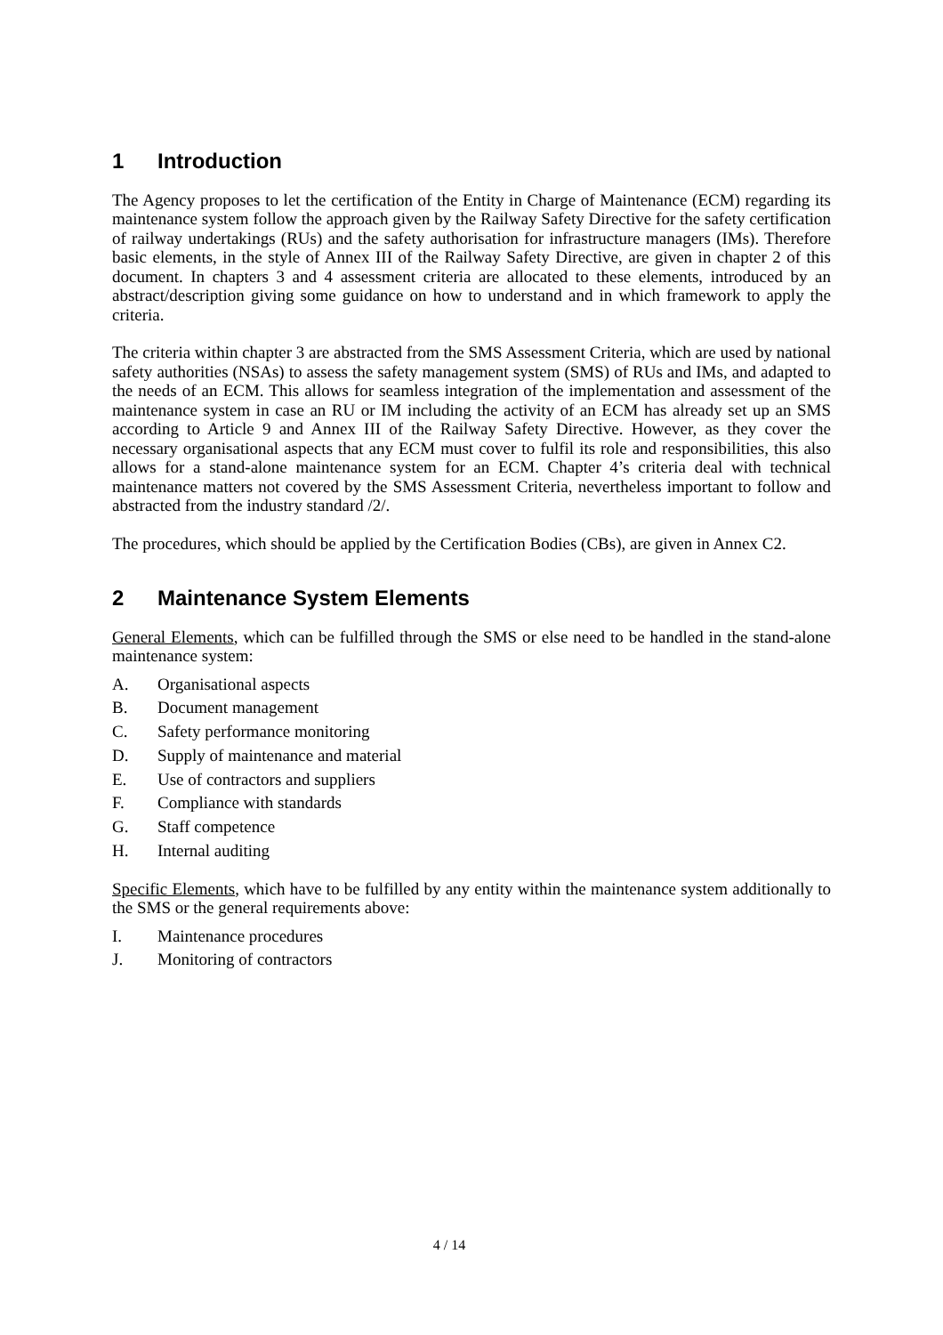1 Introduction
The Agency proposes to let the certification of the Entity in Charge of Maintenance (ECM) regarding its maintenance system follow the approach given by the Railway Safety Directive for the safety certification of railway undertakings (RUs) and the safety authorisation for infrastructure managers (IMs). Therefore basic elements, in the style of Annex III of the Railway Safety Directive, are given in chapter 2 of this document. In chapters 3 and 4 assessment criteria are allocated to these elements, introduced by an abstract/description giving some guidance on how to understand and in which framework to apply the criteria.
The criteria within chapter 3 are abstracted from the SMS Assessment Criteria, which are used by national safety authorities (NSAs) to assess the safety management system (SMS) of RUs and IMs, and adapted to the needs of an ECM. This allows for seamless integration of the implementation and assessment of the maintenance system in case an RU or IM including the activity of an ECM has already set up an SMS according to Article 9 and Annex III of the Railway Safety Directive. However, as they cover the necessary organisational aspects that any ECM must cover to fulfil its role and responsibilities, this also allows for a stand-alone maintenance system for an ECM. Chapter 4’s criteria deal with technical maintenance matters not covered by the SMS Assessment Criteria, nevertheless important to follow and abstracted from the industry standard /2/.
The procedures, which should be applied by the Certification Bodies (CBs), are given in Annex C2.
2 Maintenance System Elements
General Elements, which can be fulfilled through the SMS or else need to be handled in the stand-alone maintenance system:
A. Organisational aspects
B. Document management
C. Safety performance monitoring
D. Supply of maintenance and material
E. Use of contractors and suppliers
F. Compliance with standards
G. Staff competence
H. Internal auditing
Specific Elements, which have to be fulfilled by any entity within the maintenance system additionally to the SMS or the general requirements above:
I. Maintenance procedures
J. Monitoring of contractors
4 / 14